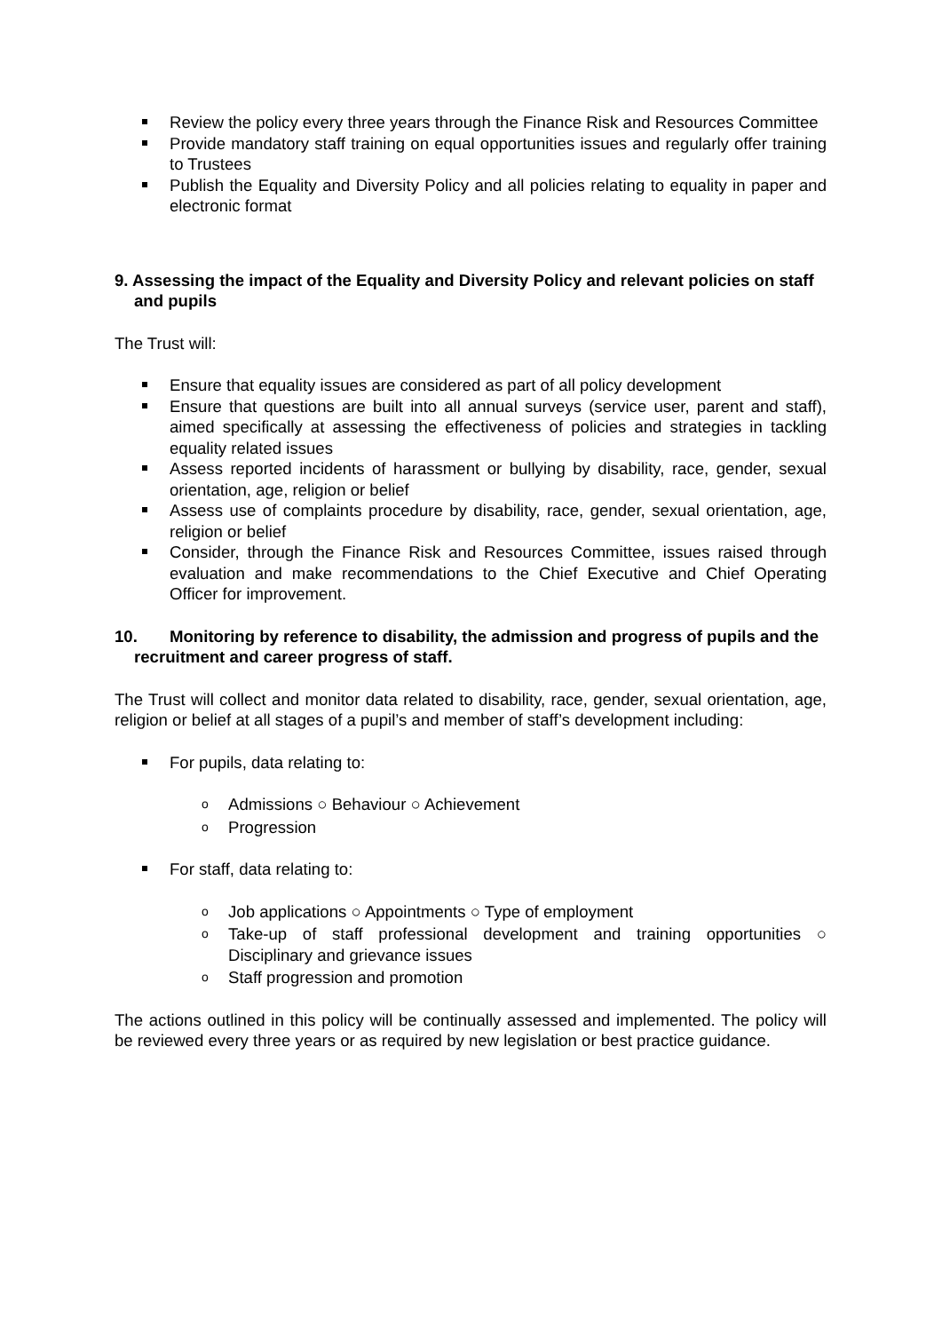Review the policy every three years through the Finance Risk and Resources Committee
Provide mandatory staff training on equal opportunities issues and regularly offer training to Trustees
Publish the Equality and Diversity Policy and all policies relating to equality in paper and electronic format
9. Assessing the impact of the Equality and Diversity Policy and relevant policies on staff and pupils
The Trust will:
Ensure that equality issues are considered as part of all policy development
Ensure that questions are built into all annual surveys (service user, parent and staff), aimed specifically at assessing the effectiveness of policies and strategies in tackling equality related issues
Assess reported incidents of harassment or bullying by disability, race, gender, sexual orientation, age, religion or belief
Assess use of complaints procedure by disability, race, gender, sexual orientation, age, religion or belief
Consider, through the Finance Risk and Resources Committee, issues raised through evaluation and make recommendations to the Chief Executive and Chief Operating Officer for improvement.
10. Monitoring by reference to disability, the admission and progress of pupils and the recruitment and career progress of staff.
The Trust will collect and monitor data related to disability, race, gender, sexual orientation, age, religion or belief at all stages of a pupil’s and member of staff’s development including:
For pupils, data relating to:
o Admissions ○ Behaviour ○ Achievement
o Progression
For staff, data relating to:
o Job applications ○ Appointments ○ Type of employment
o Take-up of staff professional development and training opportunities ○ Disciplinary and grievance issues
o Staff progression and promotion
The actions outlined in this policy will be continually assessed and implemented. The policy will be reviewed every three years or as required by new legislation or best practice guidance.